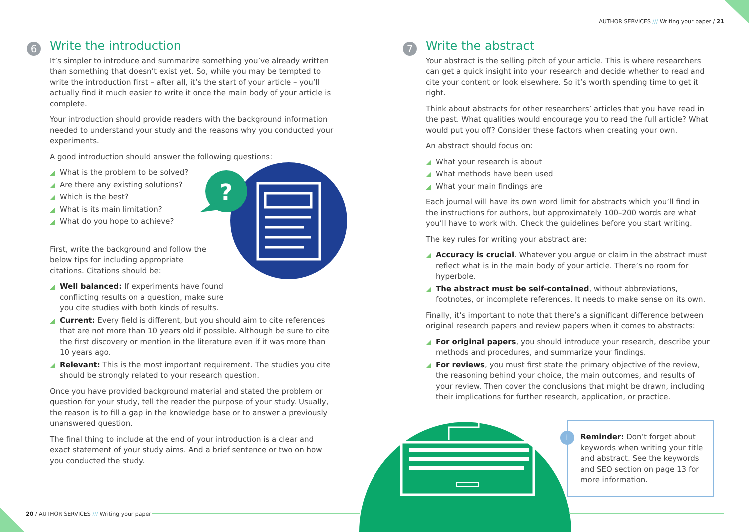AUTHOR SERVICES /// Writing your paper / 21
6
Write the introduction
It’s simpler to introduce and summarize something you’ve already written than something that doesn’t exist yet. So, while you may be tempted to write the introduction first – after all, it’s the start of your article – you’ll actually find it much easier to write it once the main body of your article is complete.
Your introduction should provide readers with the background information needed to understand your study and the reasons why you conducted your experiments.
A good introduction should answer the following questions:
What is the problem to be solved?
Are there any existing solutions?
Which is the best?
What is its main limitation?
What do you hope to achieve?
First, write the background and follow the below tips for including appropriate citations. Citations should be:
Well balanced: If experiments have found conflicting results on a question, make sure you cite studies with both kinds of results.
Current: Every field is different, but you should aim to cite references that are not more than 10 years old if possible. Although be sure to cite the first discovery or mention in the literature even if it was more than 10 years ago.
Relevant: This is the most important requirement. The studies you cite should be strongly related to your research question.
Once you have provided background material and stated the problem or question for your study, tell the reader the purpose of your study. Usually, the reason is to fill a gap in the knowledge base or to answer a previously unanswered question.
The final thing to include at the end of your introduction is a clear and exact statement of your study aims. And a brief sentence or two on how you conducted the study.
?
7
Write the abstract
Your abstract is the selling pitch of your article. This is where researchers can get a quick insight into your research and decide whether to read and cite your content or look elsewhere. So it’s worth spending time to get it right.
Think about abstracts for other researchers’ articles that you have read in the past. What qualities would encourage you to read the full article? What would put you off? Consider these factors when creating your own.
An abstract should focus on:
What your research is about
What methods have been used
What your main findings are
Each journal will have its own word limit for abstracts which you’ll find in the instructions for authors, but approximately 100–200 words are what you’ll have to work with. Check the guidelines before you start writing.
The key rules for writing your abstract are:
Accuracy is crucial. Whatever you argue or claim in the abstract must reflect what is in the main body of your article. There’s no room for hyperbole.
The abstract must be self-contained, without abbreviations, footnotes, or incomplete references. It needs to make sense on its own.
Finally, it’s important to note that there’s a significant difference between original research papers and review papers when it comes to abstracts:
For original papers, you should introduce your research, describe your methods and procedures, and summarize your findings.
For reviews, you must first state the primary objective of the review, the reasoning behind your choice, the main outcomes, and results of your review. Then cover the conclusions that might be drawn, including their implications for further research, application, or practice.
i
Reminder: Don’t forget about keywords when writing your title and abstract. See the keywords and SEO section on page 13 for more information.
20 / AUTHOR SERVICES /// Writing your paper